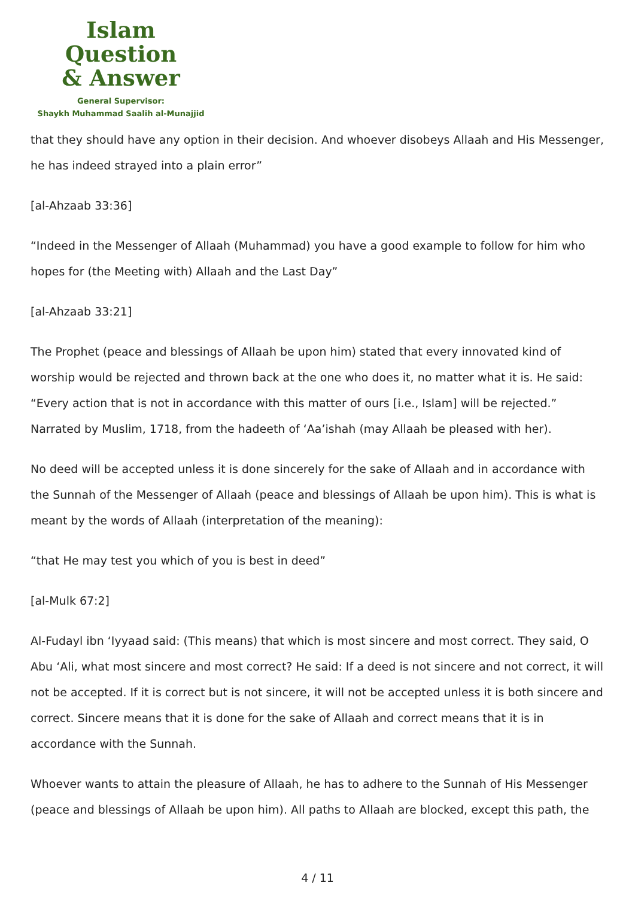Islam Question
& Answer
General Supervisor:
Shaykh Muhammad Saalih al-Munajjid
that they should have any option in their decision. And whoever disobeys Allaah and His Messenger, he has indeed strayed into a plain error”
[al-Ahzaab 33:36]
“Indeed in the Messenger of Allaah (Muhammad) you have a good example to follow for him who hopes for (the Meeting with) Allaah and the Last Day”
[al-Ahzaab 33:21]
The Prophet (peace and blessings of Allaah be upon him) stated that every innovated kind of worship would be rejected and thrown back at the one who does it, no matter what it is. He said: “Every action that is not in accordance with this matter of ours [i.e., Islam] will be rejected.” Narrated by Muslim, 1718, from the hadeeth of ‘Aa’ishah (may Allaah be pleased with her).
No deed will be accepted unless it is done sincerely for the sake of Allaah and in accordance with the Sunnah of the Messenger of Allaah (peace and blessings of Allaah be upon him). This is what is meant by the words of Allaah (interpretation of the meaning):
“that He may test you which of you is best in deed”
[al-Mulk 67:2]
Al-Fudayl ibn ‘Iyyaad said: (This means) that which is most sincere and most correct. They said, O Abu ‘Ali, what most sincere and most correct? He said: If a deed is not sincere and not correct, it will not be accepted. If it is correct but is not sincere, it will not be accepted unless it is both sincere and correct. Sincere means that it is done for the sake of Allaah and correct means that it is in accordance with the Sunnah.
Whoever wants to attain the pleasure of Allaah, he has to adhere to the Sunnah of His Messenger (peace and blessings of Allaah be upon him). All paths to Allaah are blocked, except this path, the
4 / 11